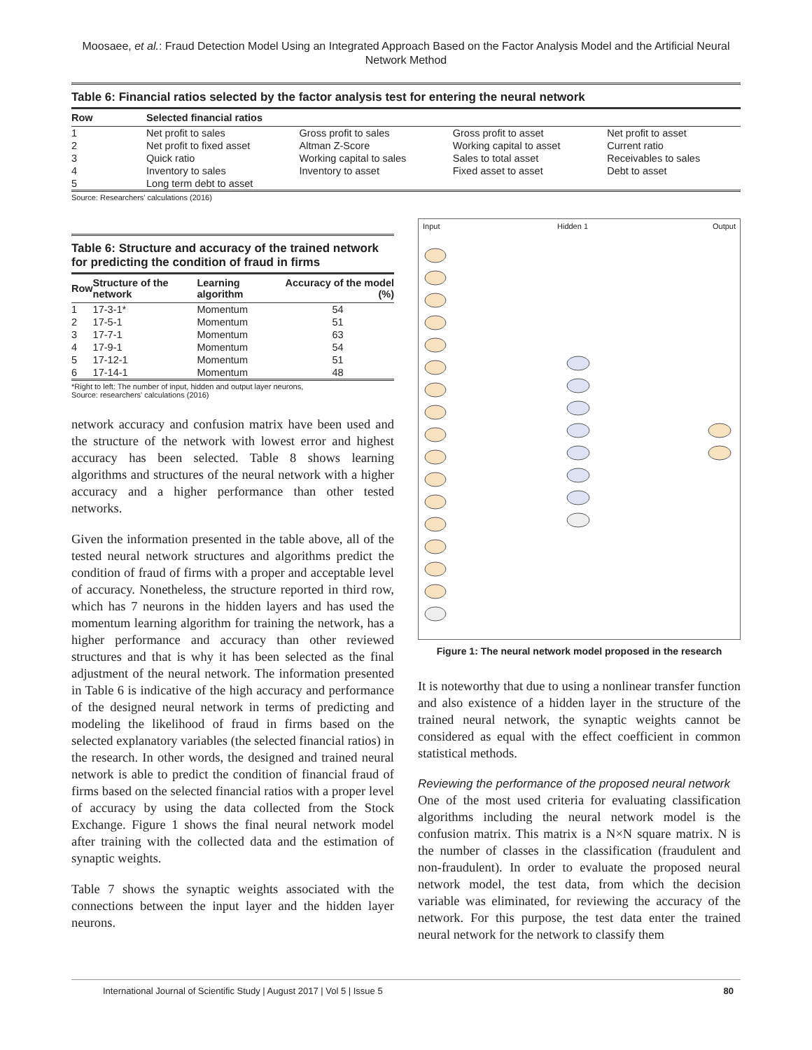Moosaee, et al.: Fraud Detection Model Using an Integrated Approach Based on the Factor Analysis Model and the Artificial Neural Network Method
Table 6: Financial ratios selected by the factor analysis test for entering the neural network
| Row | Selected financial ratios | | | |
| --- | --- | --- | --- | --- |
| 1 | Net profit to sales | Gross profit to sales | Gross profit to asset | Net profit to asset |
| 2 | Net profit to fixed asset | Altman Z-Score | Working capital to asset | Current ratio |
| 3 | Quick ratio | Working capital to sales | Sales to total asset | Receivables to sales |
| 4 | Inventory to sales | Inventory to asset | Fixed asset to asset | Debt to asset |
| 5 | Long term debt to asset | | | |
Source: Researchers' calculations (2016)
Table 6: Structure and accuracy of the trained network for predicting the condition of fraud in firms
| Row | Structure of the network | Learning algorithm | Accuracy of the model (%) |
| --- | --- | --- | --- |
| 1 | 17-3-1* | Momentum | 54 |
| 2 | 17-5-1 | Momentum | 51 |
| 3 | 17-7-1 | Momentum | 63 |
| 4 | 17-9-1 | Momentum | 54 |
| 5 | 17-12-1 | Momentum | 51 |
| 6 | 17-14-1 | Momentum | 48 |
*Right to left: The number of input, hidden and output layer neurons,
Source: researchers' calculations (2016)
network accuracy and confusion matrix have been used and the structure of the network with lowest error and highest accuracy has been selected. Table 8 shows learning algorithms and structures of the neural network with a higher accuracy and a higher performance than other tested networks.
Given the information presented in the table above, all of the tested neural network structures and algorithms predict the condition of fraud of firms with a proper and acceptable level of accuracy. Nonetheless, the structure reported in third row, which has 7 neurons in the hidden layers and has used the momentum learning algorithm for training the network, has a higher performance and accuracy than other reviewed structures and that is why it has been selected as the final adjustment of the neural network. The information presented in Table 6 is indicative of the high accuracy and performance of the designed neural network in terms of predicting and modeling the likelihood of fraud in firms based on the selected explanatory variables (the selected financial ratios) in the research. In other words, the designed and trained neural network is able to predict the condition of financial fraud of firms based on the selected financial ratios with a proper level of accuracy by using the data collected from the Stock Exchange. Figure 1 shows the final neural network model after training with the collected data and the estimation of synaptic weights.
Table 7 shows the synaptic weights associated with the connections between the input layer and the hidden layer neurons.
Input Hidden 1 Output
Figure 1: The neural network model proposed in the research
It is noteworthy that due to using a nonlinear transfer function and also existence of a hidden layer in the structure of the trained neural network, the synaptic weights cannot be considered as equal with the effect coefficient in common statistical methods.
Reviewing the performance of the proposed neural network
One of the most used criteria for evaluating classification algorithms including the neural network model is the confusion matrix. This matrix is a N×N square matrix. N is the number of classes in the classification (fraudulent and non-fraudulent). In order to evaluate the proposed neural network model, the test data, from which the decision variable was eliminated, for reviewing the accuracy of the network. For this purpose, the test data enter the trained neural network for the network to classify them
International Journal of Scientific Study | August 2017 | Vol 5 | Issue 5 80